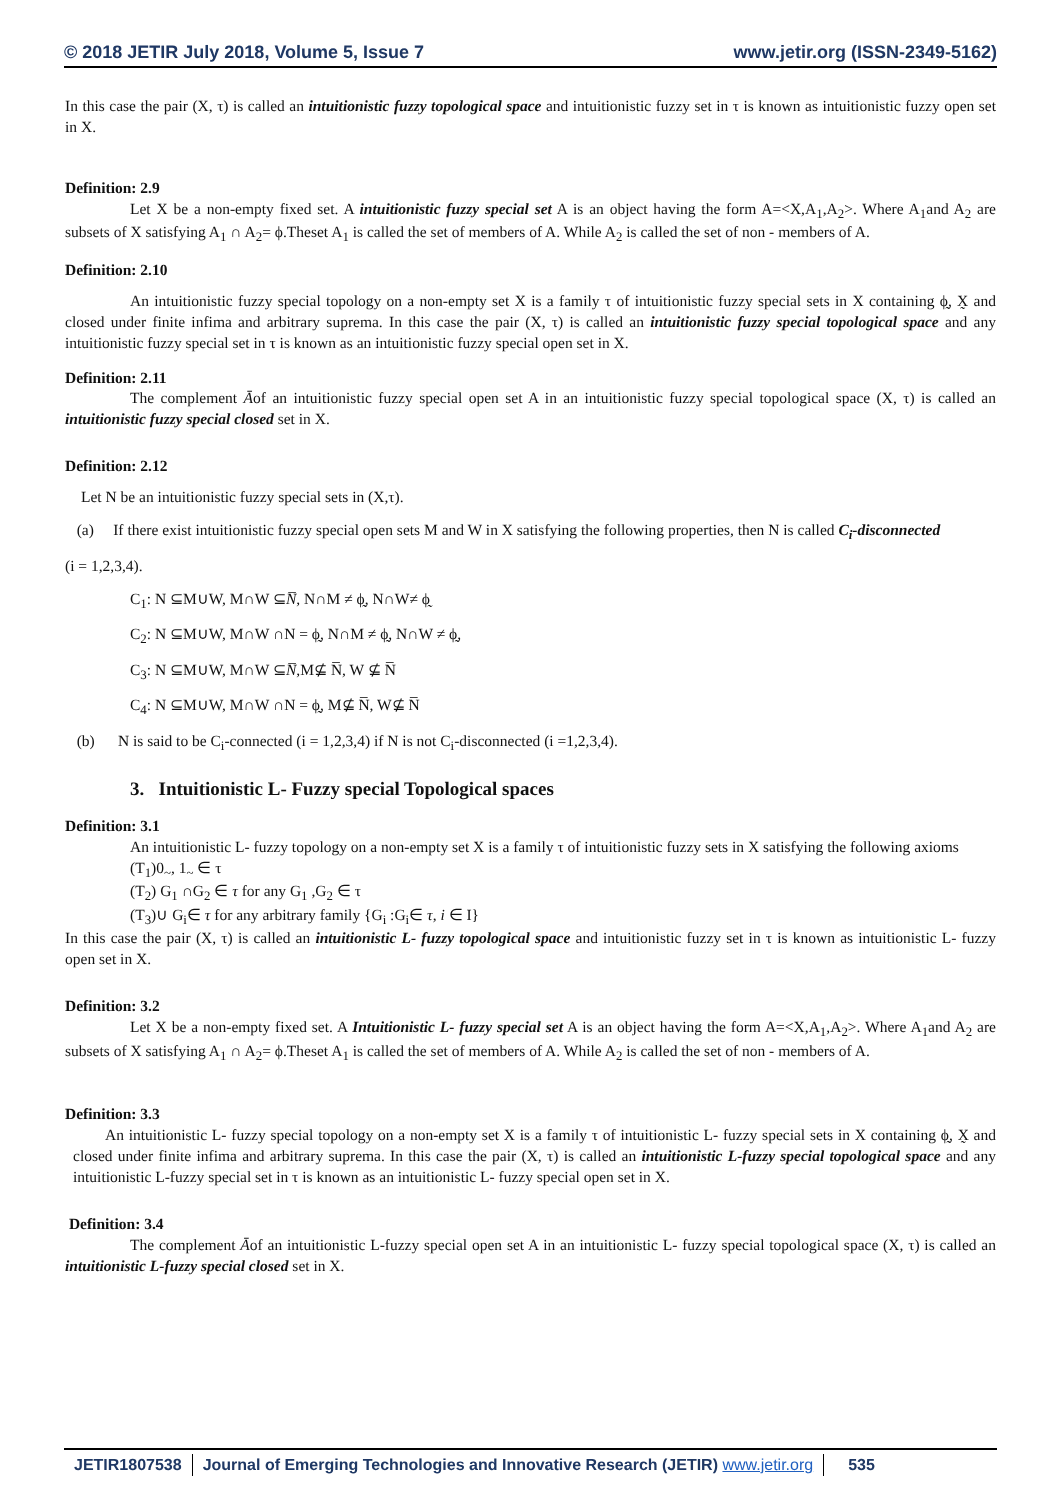© 2018 JETIR July 2018, Volume 5, Issue 7 www.jetir.org (ISSN-2349-5162)
In this case the pair (X, τ) is called an intuitionistic fuzzy topological space and intuitionistic fuzzy set in τ is known as intuitionistic fuzzy open set in X.
Definition: 2.9
Let X be a non-empty fixed set. A intuitionistic fuzzy special set A is an object having the form A=<X,A<sub>1</sub>,A<sub>2</sub>>. Where A<sub>1</sub>and A<sub>2</sub> are subsets of X satisfying A<sub>1</sub> ∩ A<sub>2</sub>= ϕ.Theset A<sub>1</sub> is called the set of members of A. While A<sub>2</sub> is called the set of non - members of A.
Definition: 2.10
An intuitionistic fuzzy special topology on a non-empty set X is a family τ of intuitionistic fuzzy special sets in X containing ϕ̰, X̰ and closed under finite infima and arbitrary suprema. In this case the pair (X, τ) is called an intuitionistic fuzzy special topological space and any intuitionistic fuzzy special set in τ is known as an intuitionistic fuzzy special open set in X.
Definition: 2.11
The complement Āof an intuitionistic fuzzy special open set A in an intuitionistic fuzzy special topological space (X, τ) is called an intuitionistic fuzzy special closed set in X.
Definition: 2.12
Let N be an intuitionistic fuzzy special sets in (X,τ).
(a) If there exist intuitionistic fuzzy special open sets M and W in X satisfying the following properties, then N is called C<sub>i</sub>-disconnected
(i = 1,2,3,4).
C<sub>1</sub>: N ⊆M∪W, M∩W ⊆N̅, N∩M ≠ ϕ̰, N∩W≠ ϕ̰
C<sub>2</sub>: N ⊆M∪W, M∩W ∩N = ϕ̰, N∩M ≠ ϕ̰, N∩W ≠ ϕ̰,
C<sub>3</sub>: N ⊆M∪W, M∩W ⊆N̅,M⊈ N̅, W ⊈ N̅
C<sub>4</sub>: N ⊆M∪W, M∩W ∩N = ϕ̰, M⊈ N̅, W⊈ N̅
(b) N is said to be C<sub>i</sub>-connected (i = 1,2,3,4) if N is not C<sub>i</sub>-disconnected (i =1,2,3,4).
3. Intuitionistic L- Fuzzy special Topological spaces
Definition: 3.1
An intuitionistic L- fuzzy topology on a non-empty set X is a family τ of intuitionistic fuzzy sets in X satisfying the following axioms
(T<sub>1</sub>)0<sub>~</sub>, 1<sub>~</sub> ∈ τ
(T<sub>2</sub>) G<sub>1</sub> ∩G<sub>2</sub> ∈ τ for any G<sub>1</sub> ,G<sub>2</sub> ∈ τ
(T<sub>3</sub>)∪ G<sub>i</sub>∈ τ for any arbitrary family {G<sub>i</sub> :G<sub>i</sub>∈ τ, i ∈ I}
In this case the pair (X, τ) is called an intuitionistic L- fuzzy topological space and intuitionistic fuzzy set in τ is known as intuitionistic L- fuzzy open set in X.
Definition: 3.2
Let X be a non-empty fixed set. A Intuitionistic L- fuzzy special set A is an object having the form A=<X,A<sub>1</sub>,A<sub>2</sub>>. Where A<sub>1</sub>and A<sub>2</sub> are subsets of X satisfying A<sub>1</sub> ∩ A<sub>2</sub>= ϕ.Theset A<sub>1</sub> is called the set of members of A. While A<sub>2</sub> is called the set of non - members of A.
Definition: 3.3
An intuitionistic L- fuzzy special topology on a non-empty set X is a family τ of intuitionistic L- fuzzy special sets in X containing ϕ̰, X̰ and closed under finite infima and arbitrary suprema. In this case the pair (X, τ) is called an intuitionistic L-fuzzy special topological space and any intuitionistic L-fuzzy special set in τ is known as an intuitionistic L- fuzzy special open set in X.
Definition: 3.4
The complement Āof an intuitionistic L-fuzzy special open set A in an intuitionistic L- fuzzy special topological space (X, τ) is called an intuitionistic L-fuzzy special closed set in X.
JETIR1807538 Journal of Emerging Technologies and Innovative Research (JETIR) www.jetir.org
535